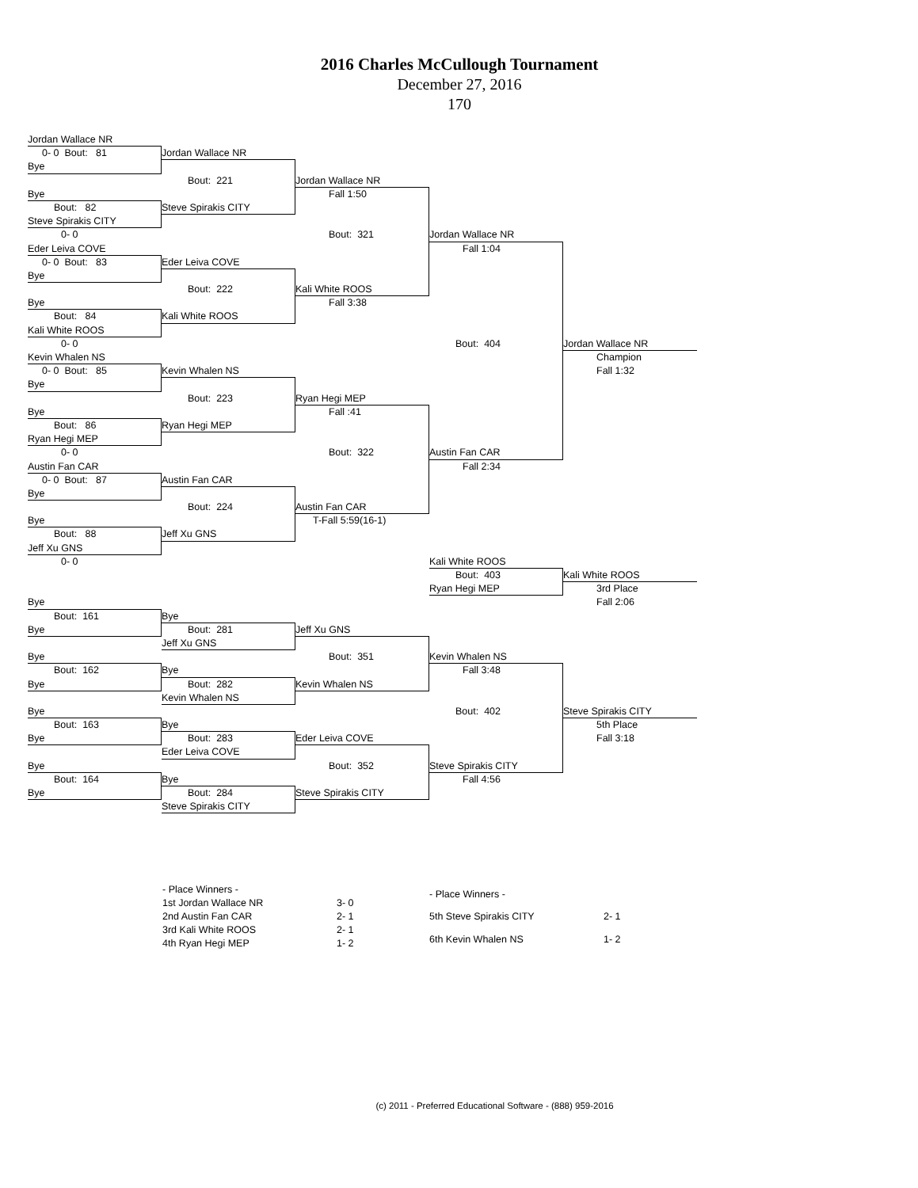2016 Charles McCullough Tournament
December 27, 2016
170
Jordan Wallace NR
0- 0 Bout: 81
Jordan Wallace NR
Bye
Bout: 221
Jordan Wallace NR
Bye
Fall 1:50
Bout: 82
Steve Spirakis CITY
Steve Spirakis CITY
0- 0
Bout: 321
Jordan Wallace NR
Eder Leiva COVE
Fall 1:04
0- 0 Bout: 83
Eder Leiva COVE
Bye
Bout: 222
Kali White ROOS
Bye
Fall 3:38
Bout: 84
Kali White ROOS
Kali White ROOS
0- 0
Bout: 404
Jordan Wallace NR
Kevin Whalen NS
Champion
0- 0 Bout: 85
Kevin Whalen NS
Fall 1:32
Bye
Bout: 223
Ryan Hegi MEP
Bye
Fall :41
Bout: 86
Ryan Hegi MEP
Ryan Hegi MEP
0- 0
Bout: 322
Austin Fan CAR
Austin Fan CAR
Fall 2:34
0- 0 Bout: 87
Austin Fan CAR
Bye
Bout: 224
Austin Fan CAR
Bye
T-Fall 5:59(16-1)
Bout: 88
Jeff Xu GNS
Jeff Xu GNS
0- 0
Kali White ROOS
Bout: 403
Kali White ROOS
Ryan Hegi MEP
3rd Place
Bye
Fall 2:06
Bout: 161
Bye
Bye
Bout: 281
Jeff Xu GNS
Jeff Xu GNS
Bye
Bout: 351
Kevin Whalen NS
Bout: 162
Bye
Fall 3:48
Bye
Bout: 282
Kevin Whalen NS
Kevin Whalen NS
Bye
Bout: 402
Steve Spirakis CITY
Bout: 163
Bye
5th Place
Bye
Bout: 283
Eder Leiva COVE
Fall 3:18
Eder Leiva COVE
Bye
Bout: 352
Steve Spirakis CITY
Bout: 164
Bye
Fall 4:56
Bye
Bout: 284
Steve Spirakis CITY
Steve Spirakis CITY
| - Place Winners - | |
| 1st Jordan Wallace NR | 3- 0 |
| 2nd Austin Fan CAR | 2- 1 |
| 3rd Kali White ROOS | 2- 1 |
| 4th Ryan Hegi MEP | 1- 2 |
| - Place Winners - | |
| 5th Steve Spirakis CITY | 2- 1 |
| 6th Kevin Whalen NS | 1- 2 |
(c) 2011 - Preferred Educational Software - (888) 959-2016